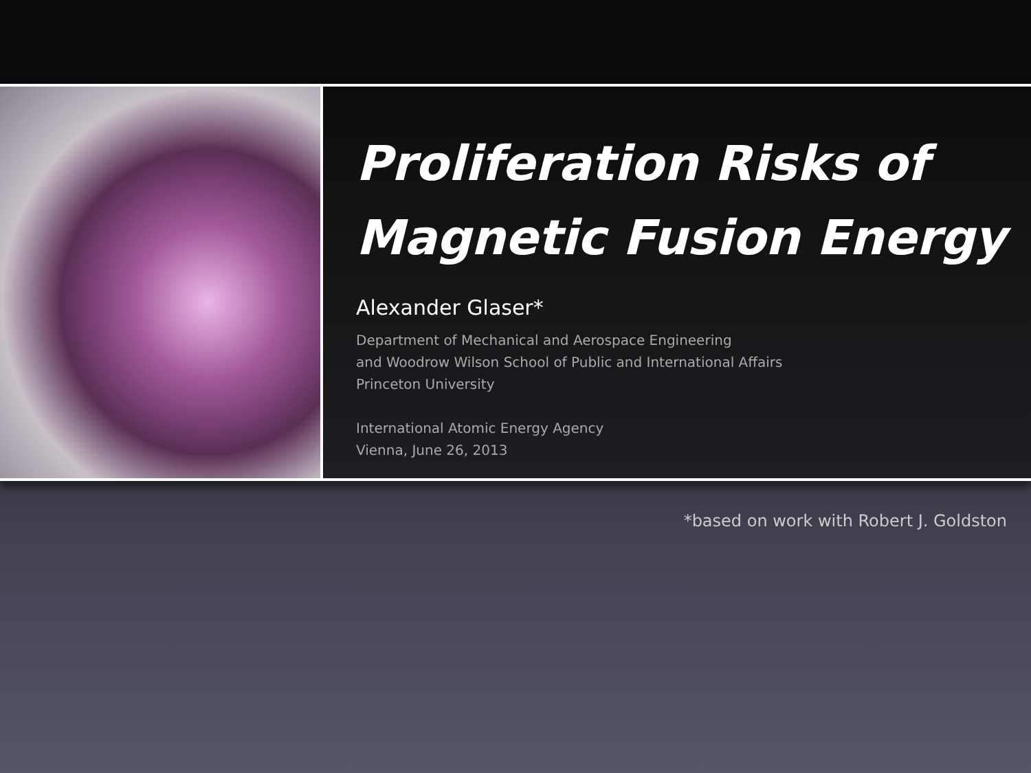Proliferation Risks of
Magnetic Fusion Energy
Alexander Glaser*
Department of Mechanical and Aerospace Engineering
and Woodrow Wilson School of Public and International Affairs
Princeton University
International Atomic Energy Agency
Vienna, June 26, 2013
*based on work with Robert J. Goldston